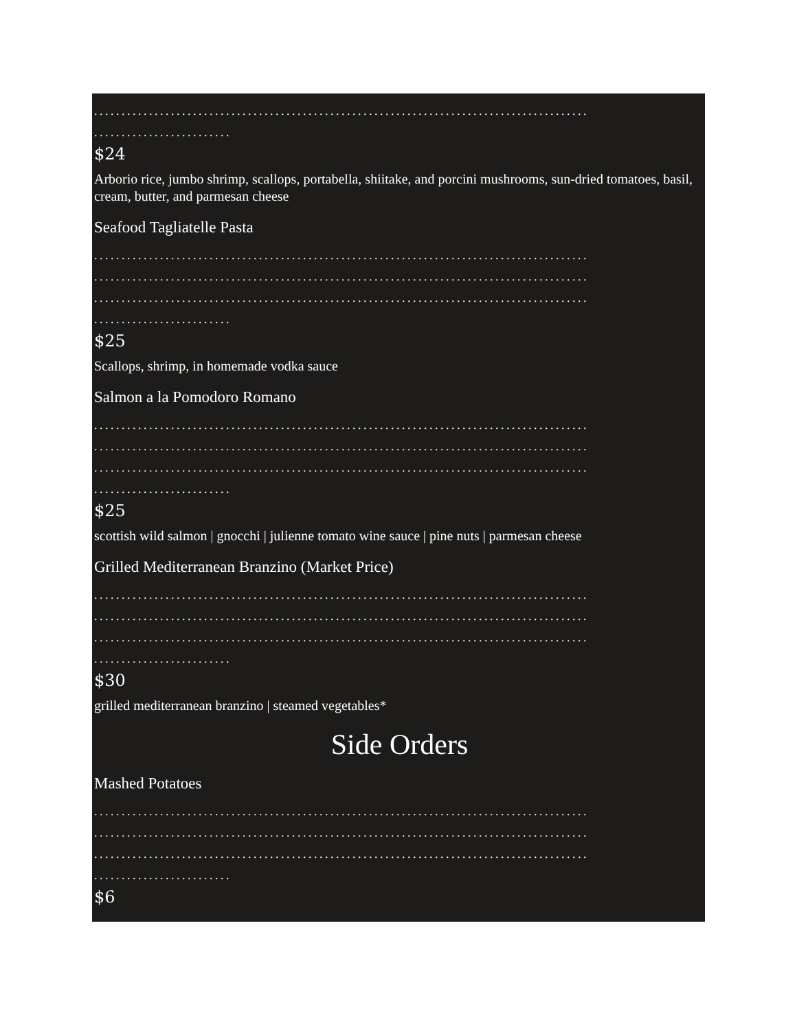..........................................................................................
.........................
$24
Arborio rice, jumbo shrimp, scallops, portabella, shiitake, and porcini mushrooms, sun-dried tomatoes, basil, cream, butter, and parmesan cheese
Seafood Tagliatelle Pasta
..........................................................................................
..........................................................................................
..........................................................................................
.........................
$25
Scallops, shrimp, in homemade vodka sauce
Salmon a la Pomodoro Romano
..........................................................................................
..........................................................................................
..........................................................................................
.........................
$25
scottish wild salmon | gnocchi | julienne tomato wine sauce | pine nuts | parmesan cheese
Grilled Mediterranean Branzino (Market Price)
..........................................................................................
..........................................................................................
..........................................................................................
.........................
$30
grilled mediterranean branzino | steamed vegetables*
Side Orders
Mashed Potatoes
..........................................................................................
..........................................................................................
..........................................................................................
.........................
$6